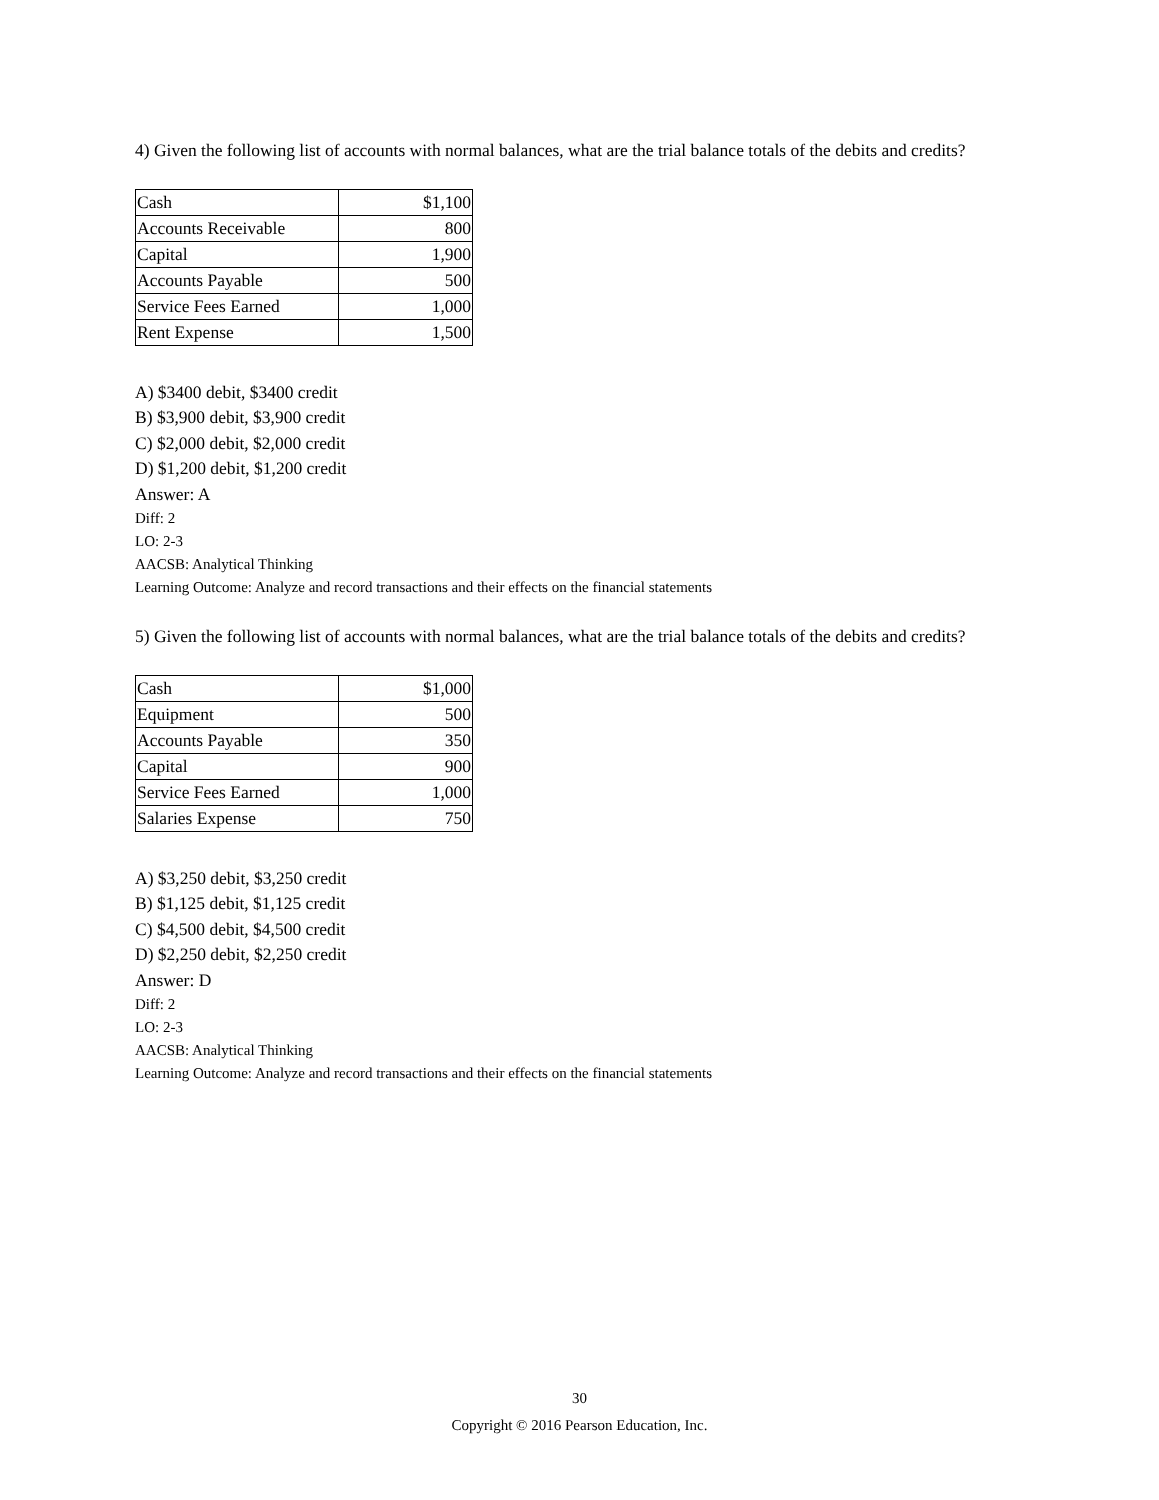4) Given the following list of accounts with normal balances, what are the trial balance totals of the debits and credits?
| Cash | $1,100 |
| Accounts Receivable | 800 |
| Capital | 1,900 |
| Accounts Payable | 500 |
| Service Fees Earned | 1,000 |
| Rent Expense | 1,500 |
A) $3400 debit, $3400 credit
B) $3,900 debit, $3,900 credit
C) $2,000 debit, $2,000 credit
D) $1,200 debit, $1,200 credit
Answer: A
Diff: 2
LO: 2-3
AACSB: Analytical Thinking
Learning Outcome: Analyze and record transactions and their effects on the financial statements
5) Given the following list of accounts with normal balances, what are the trial balance totals of the debits and credits?
| Cash | $1,000 |
| Equipment | 500 |
| Accounts Payable | 350 |
| Capital | 900 |
| Service Fees Earned | 1,000 |
| Salaries Expense | 750 |
A) $3,250 debit, $3,250 credit
B) $1,125 debit, $1,125 credit
C) $4,500 debit, $4,500 credit
D) $2,250 debit, $2,250 credit
Answer: D
Diff: 2
LO: 2-3
AACSB: Analytical Thinking
Learning Outcome: Analyze and record transactions and their effects on the financial statements
30
Copyright © 2016 Pearson Education, Inc.